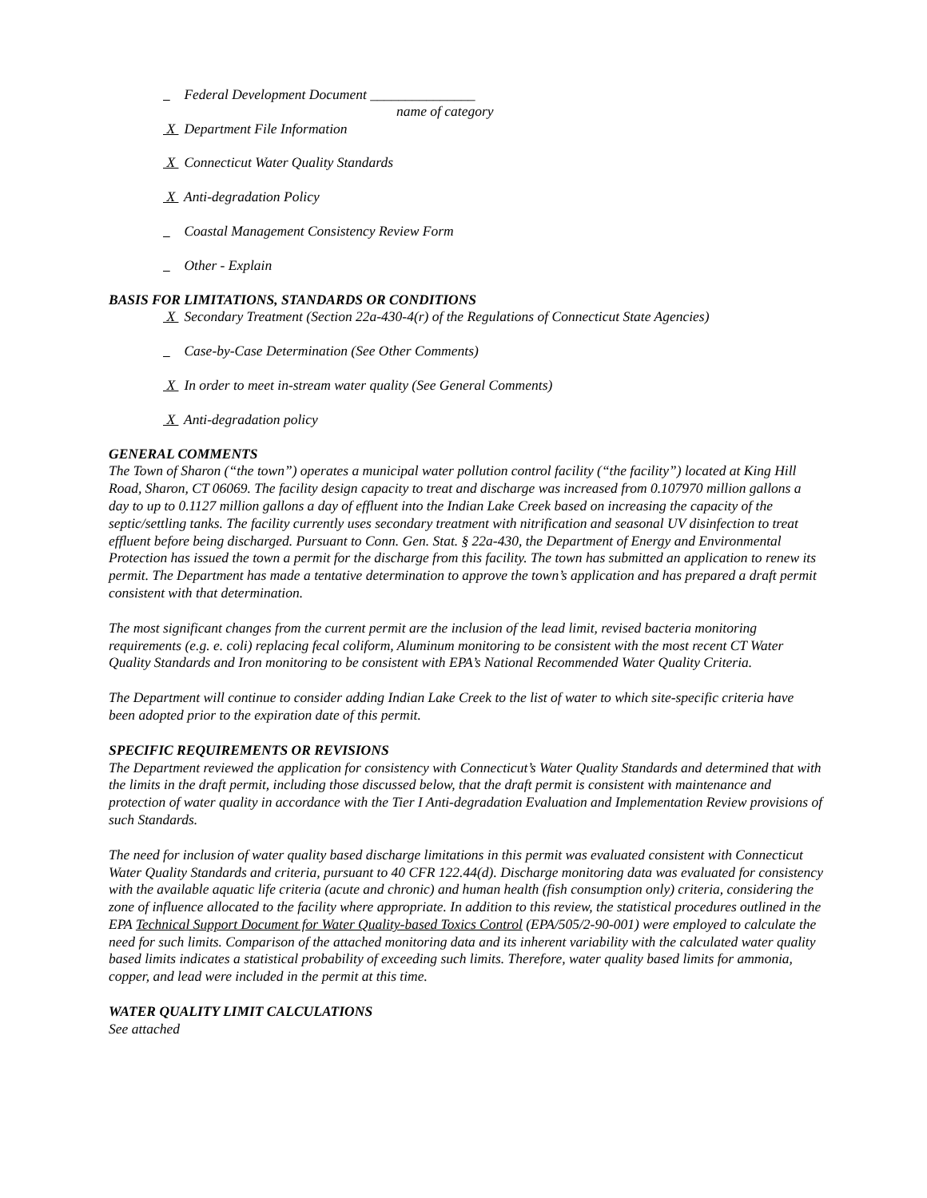Federal Development Document _______________
name of category
X Department File Information
X Connecticut Water Quality Standards
X Anti-degradation Policy
Coastal Management Consistency Review Form
Other - Explain
BASIS FOR LIMITATIONS, STANDARDS OR CONDITIONS
X Secondary Treatment (Section 22a-430-4(r) of the Regulations of Connecticut State Agencies)
Case-by-Case Determination (See Other Comments)
X In order to meet in-stream water quality (See General Comments)
X Anti-degradation policy
GENERAL COMMENTS
The Town of Sharon (“the town”) operates a municipal water pollution control facility (“the facility”) located at King Hill Road, Sharon, CT 06069. The facility design capacity to treat and discharge was increased from 0.107970 million gallons a day to up to 0.1127 million gallons a day of effluent into the Indian Lake Creek based on increasing the capacity of the septic/settling tanks. The facility currently uses secondary treatment with nitrification and seasonal UV disinfection to treat effluent before being discharged. Pursuant to Conn. Gen. Stat. § 22a-430, the Department of Energy and Environmental Protection has issued the town a permit for the discharge from this facility. The town has submitted an application to renew its permit. The Department has made a tentative determination to approve the town’s application and has prepared a draft permit consistent with that determination.
The most significant changes from the current permit are the inclusion of the lead limit, revised bacteria monitoring requirements (e.g. e. coli) replacing fecal coliform, Aluminum monitoring to be consistent with the most recent CT Water Quality Standards and Iron monitoring to be consistent with EPA’s National Recommended Water Quality Criteria.
The Department will continue to consider adding Indian Lake Creek to the list of water to which site-specific criteria have been adopted prior to the expiration date of this permit.
SPECIFIC REQUIREMENTS OR REVISIONS
The Department reviewed the application for consistency with Connecticut’s Water Quality Standards and determined that with the limits in the draft permit, including those discussed below, that the draft permit is consistent with maintenance and protection of water quality in accordance with the Tier I Anti-degradation Evaluation and Implementation Review provisions of such Standards.
The need for inclusion of water quality based discharge limitations in this permit was evaluated consistent with Connecticut Water Quality Standards and criteria, pursuant to 40 CFR 122.44(d). Discharge monitoring data was evaluated for consistency with the available aquatic life criteria (acute and chronic) and human health (fish consumption only) criteria, considering the zone of influence allocated to the facility where appropriate. In addition to this review, the statistical procedures outlined in the EPA Technical Support Document for Water Quality-based Toxics Control (EPA/505/2-90-001) were employed to calculate the need for such limits. Comparison of the attached monitoring data and its inherent variability with the calculated water quality based limits indicates a statistical probability of exceeding such limits. Therefore, water quality based limits for ammonia, copper, and lead were included in the permit at this time.
WATER QUALITY LIMIT CALCULATIONS
See attached